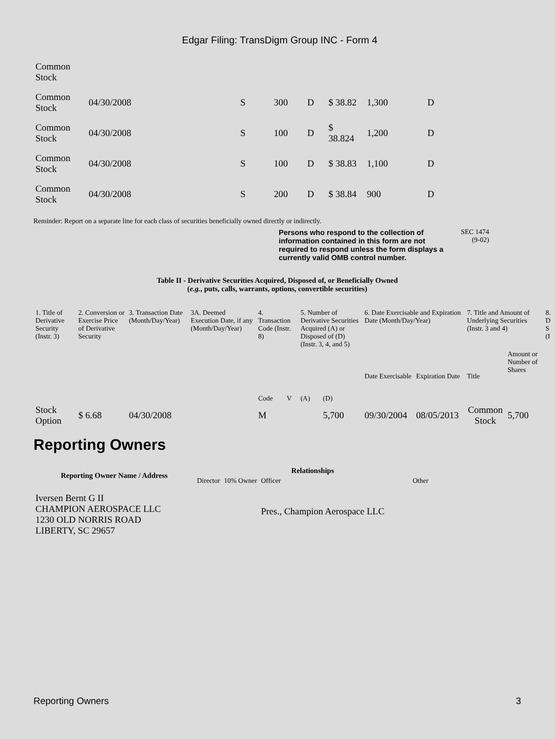Edgar Filing: TransDigm Group INC - Form 4
| Common Stock | | | | | | | |
| Common Stock | 04/30/2008 | S | 300 | D | $ 38.82 | 1,300 | D |
| Common Stock | 04/30/2008 | S | 100 | D | $ 38.824 | 1,200 | D |
| Common Stock | 04/30/2008 | S | 100 | D | $ 38.83 | 1,100 | D |
| Common Stock | 04/30/2008 | S | 200 | D | $ 38.84 | 900 | D |
Reminder: Report on a separate line for each class of securities beneficially owned directly or indirectly.
Persons who respond to the collection of information contained in this form are not required to respond unless the form displays a currently valid OMB control number.
SEC 1474
(9-02)
Table II - Derivative Securities Acquired, Disposed of, or Beneficially Owned
(e.g., puts, calls, warrants, options, convertible securities)
| 1. Title of Derivative Security (Instr. 3) | 2. Conversion or Exercise Price of Derivative Security | 3. Transaction Date (Month/Day/Year) | 3A. Deemed Execution Date, if any (Month/Day/Year) | 4. Transaction Code (Instr. 8) | | 5. Number of Derivative Securities Acquired (A) or Disposed of (D) (Instr. 3, 4, and 5) | | 6. Date Exercisable and Expiration Date (Month/Day/Year) | | 7. Title and Amount of Underlying Securities (Instr. 3 and 4) | | 8. D S (I |
| --- | --- | --- | --- | --- | --- | --- | --- | --- | --- | --- | --- | --- |
| | | | | Code | V | (A) | (D) | Date Exercisable | Expiration Date | Title | Amount or Number of Shares | |
| Stock Option | $ 6.68 | 04/30/2008 | | M | | | 5,700 | 09/30/2004 | 08/05/2013 | Common Stock | 5,700 | |
Reporting Owners
| Reporting Owner Name / Address | Relationships | | | |
| --- | --- | --- | --- | --- |
| | Director | 10% Owner | Officer | Other |
| Iversen Bernt G II CHAMPION AEROSPACE LLC 1230 OLD NORRIS ROAD LIBERTY, SC 29657 | | | Pres., Champion Aerospace LLC | |
Reporting Owners 3